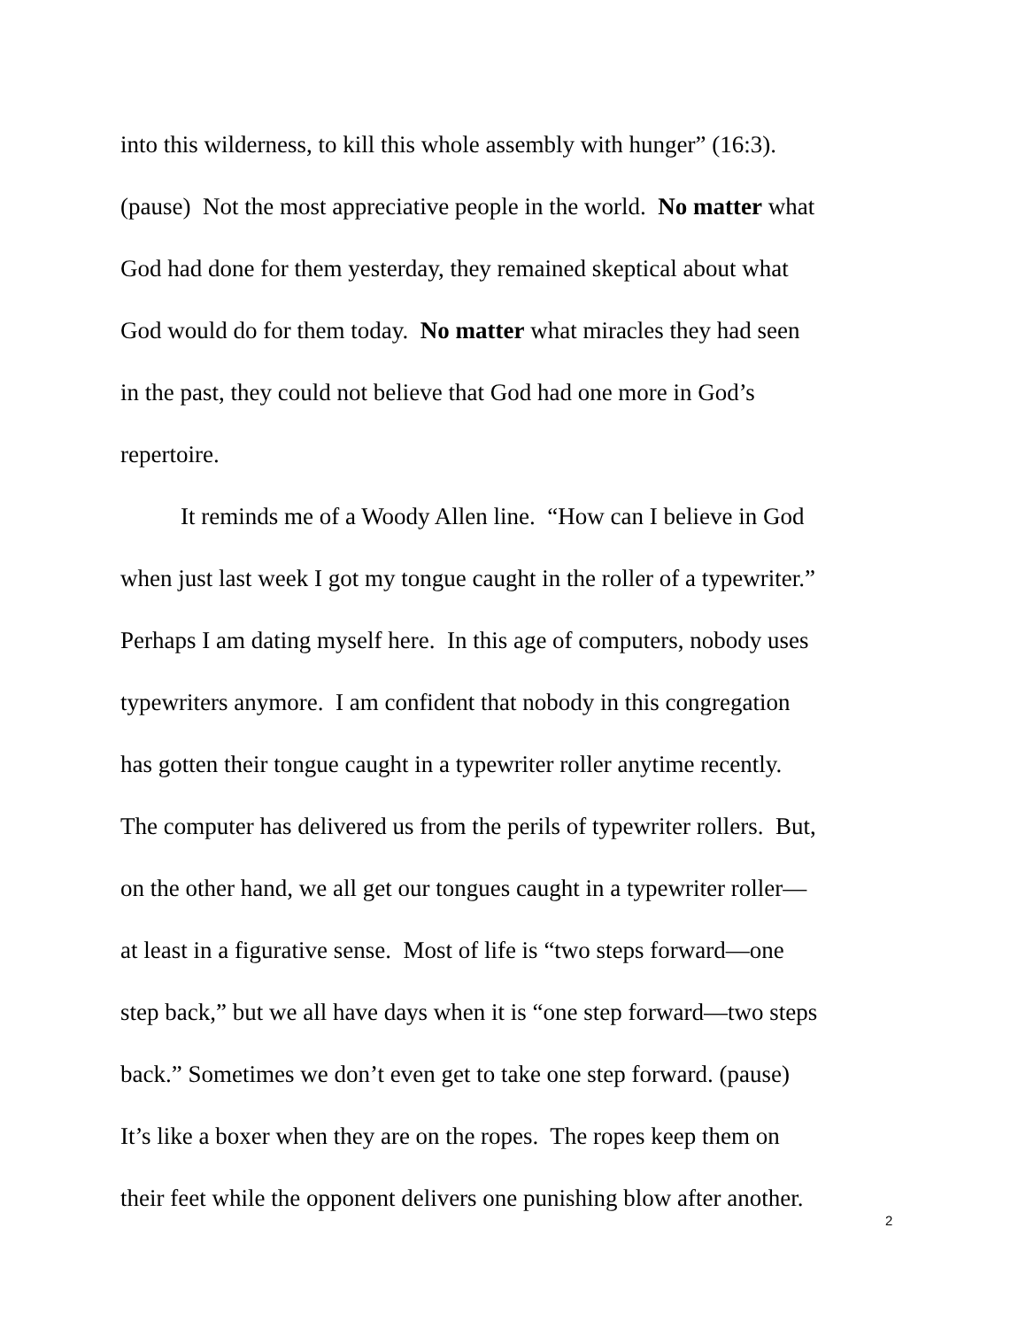into this wilderness, to kill this whole assembly with hunger” (16:3).
(pause) Not the most appreciative people in the world. No matter what
God had done for them yesterday, they remained skeptical about what
God would do for them today. No matter what miracles they had seen
in the past, they could not believe that God had one more in God’s
repertoire.
It reminds me of a Woody Allen line. “How can I believe in God
when just last week I got my tongue caught in the roller of a typewriter.”
Perhaps I am dating myself here. In this age of computers, nobody uses
typewriters anymore. I am confident that nobody in this congregation
has gotten their tongue caught in a typewriter roller anytime recently.
The computer has delivered us from the perils of typewriter rollers. But,
on the other hand, we all get our tongues caught in a typewriter roller—
at least in a figurative sense. Most of life is “two steps forward—one
step back,” but we all have days when it is “one step forward—two steps
back.” Sometimes we don’t even get to take one step forward. (pause)
It’s like a boxer when they are on the ropes. The ropes keep them on
their feet while the opponent delivers one punishing blow after another.
2